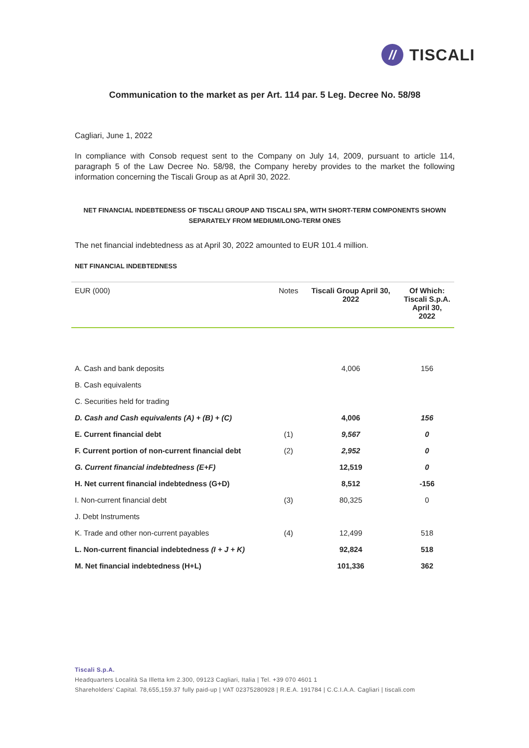//
TISCALI
Communication to the market as per Art. 114 par. 5 Leg. Decree No. 58/98
Cagliari, June 1, 2022
In compliance with Consob request sent to the Company on July 14, 2009, pursuant to article 114, paragraph 5 of the Law Decree No. 58/98, the Company hereby provides to the market the following information concerning the Tiscali Group as at April 30, 2022.
NET FINANCIAL INDEBTEDNESS OF TISCALI GROUP AND TISCALI SPA, WITH SHORT-TERM COMPONENTS SHOWN SEPARATELY FROM MEDIUM/LONG-TERM ONES
The net financial indebtedness as at April 30, 2022 amounted to EUR 101.4 million.
NET FINANCIAL INDEBTEDNESS
| EUR (000) | Notes | Tiscali Group April 30, 2022 | Of Which: Tiscali S.p.A. April 30, 2022 |
| --- | --- | --- | --- |
| A. Cash and bank deposits | | 4,006 | 156 |
| B. Cash equivalents | | | |
| C. Securities held for trading | | | |
| D. Cash and Cash equivalents (A) + (B) + (C) | | 4,006 | 156 |
| E. Current financial debt | (1) | 9,567 | 0 |
| F. Current portion of non-current financial debt | (2) | 2,952 | 0 |
| G. Current financial indebtedness (E+F) | | 12,519 | 0 |
| H. Net current financial indebtedness (G+D) | | 8,512 | -156 |
| I. Non-current financial debt | (3) | 80,325 | 0 |
| J. Debt Instruments | | | |
| K. Trade and other non-current payables | (4) | 12,499 | 518 |
| L. Non-current financial indebtedness (I + J + K) | | 92,824 | 518 |
| M. Net financial indebtedness (H+L) | | 101,336 | 362 |
Tiscali S.p.A.
Headquarters Località Sa Illetta km 2.300, 09123 Cagliari, Italia | Tel. +39 070 4601 1
Shareholders' Capital. 78,655,159.37 fully paid-up | VAT 02375280928 | R.E.A. 191784 | C.C.I.A.A. Cagliari | tiscali.com